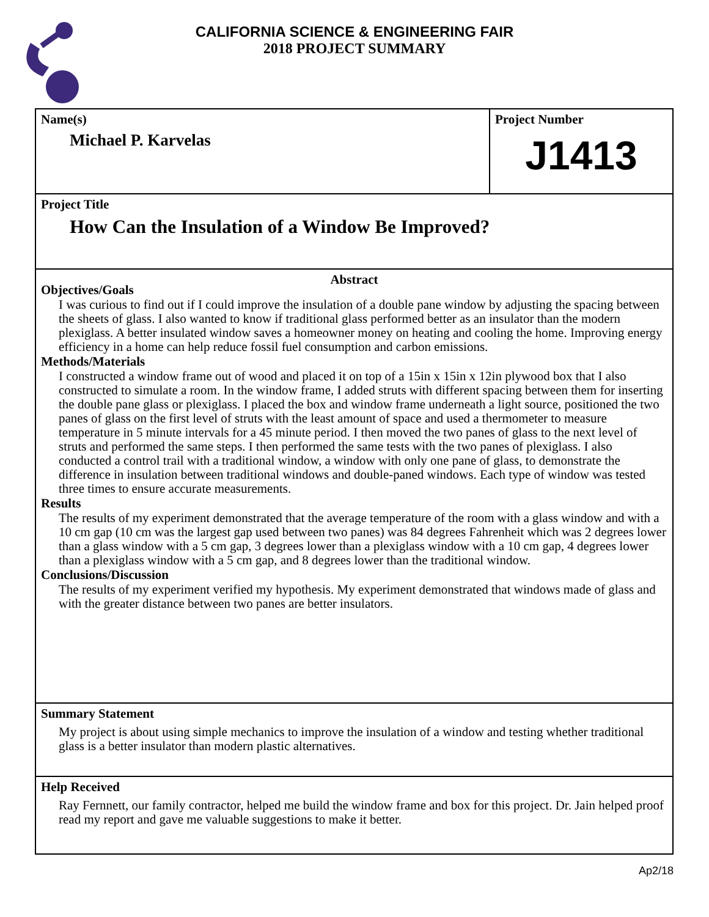CALIFORNIA SCIENCE & ENGINEERING FAIR
2018 PROJECT SUMMARY
Name(s)
Michael P. Karvelas
Project Number
J1413
Project Title
How Can the Insulation of a Window Be Improved?
Abstract
Objectives/Goals
I was curious to find out if I could improve the insulation of a double pane window by adjusting the spacing between the sheets of glass. I also wanted to know if traditional glass performed better as an insulator than the modern plexiglass. A better insulated window saves a homeowner money on heating and cooling the home. Improving energy efficiency in a home can help reduce fossil fuel consumption and carbon emissions.
Methods/Materials
I constructed a window frame out of wood and placed it on top of a 15in x 15in x 12in plywood box that I also constructed to simulate a room. In the window frame, I added struts with different spacing between them for inserting the double pane glass or plexiglass. I placed the box and window frame underneath a light source, positioned the two panes of glass on the first level of struts with the least amount of space and used a thermometer to measure temperature in 5 minute intervals for a 45 minute period. I then moved the two panes of glass to the next level of struts and performed the same steps. I then performed the same tests with the two panes of plexiglass. I also conducted a control trail with a traditional window, a window with only one pane of glass, to demonstrate the difference in insulation between traditional windows and double-paned windows. Each type of window was tested three times to ensure accurate measurements.
Results
The results of my experiment demonstrated that the average temperature of the room with a glass window and with a 10 cm gap (10 cm was the largest gap used between two panes) was 84 degrees Fahrenheit which was 2 degrees lower than a glass window with a 5 cm gap, 3 degrees lower than a plexiglass window with a 10 cm gap, 4 degrees lower than a plexiglass window with a 5 cm gap, and 8 degrees lower than the traditional window.
Conclusions/Discussion
The results of my experiment verified my hypothesis. My experiment demonstrated that windows made of glass and with the greater distance between two panes are better insulators.
Summary Statement
My project is about using simple mechanics to improve the insulation of a window and testing whether traditional glass is a better insulator than modern plastic alternatives.
Help Received
Ray Fernnett, our family contractor, helped me build the window frame and box for this project. Dr. Jain helped proof read my report and gave me valuable suggestions to make it better.
Ap2/18